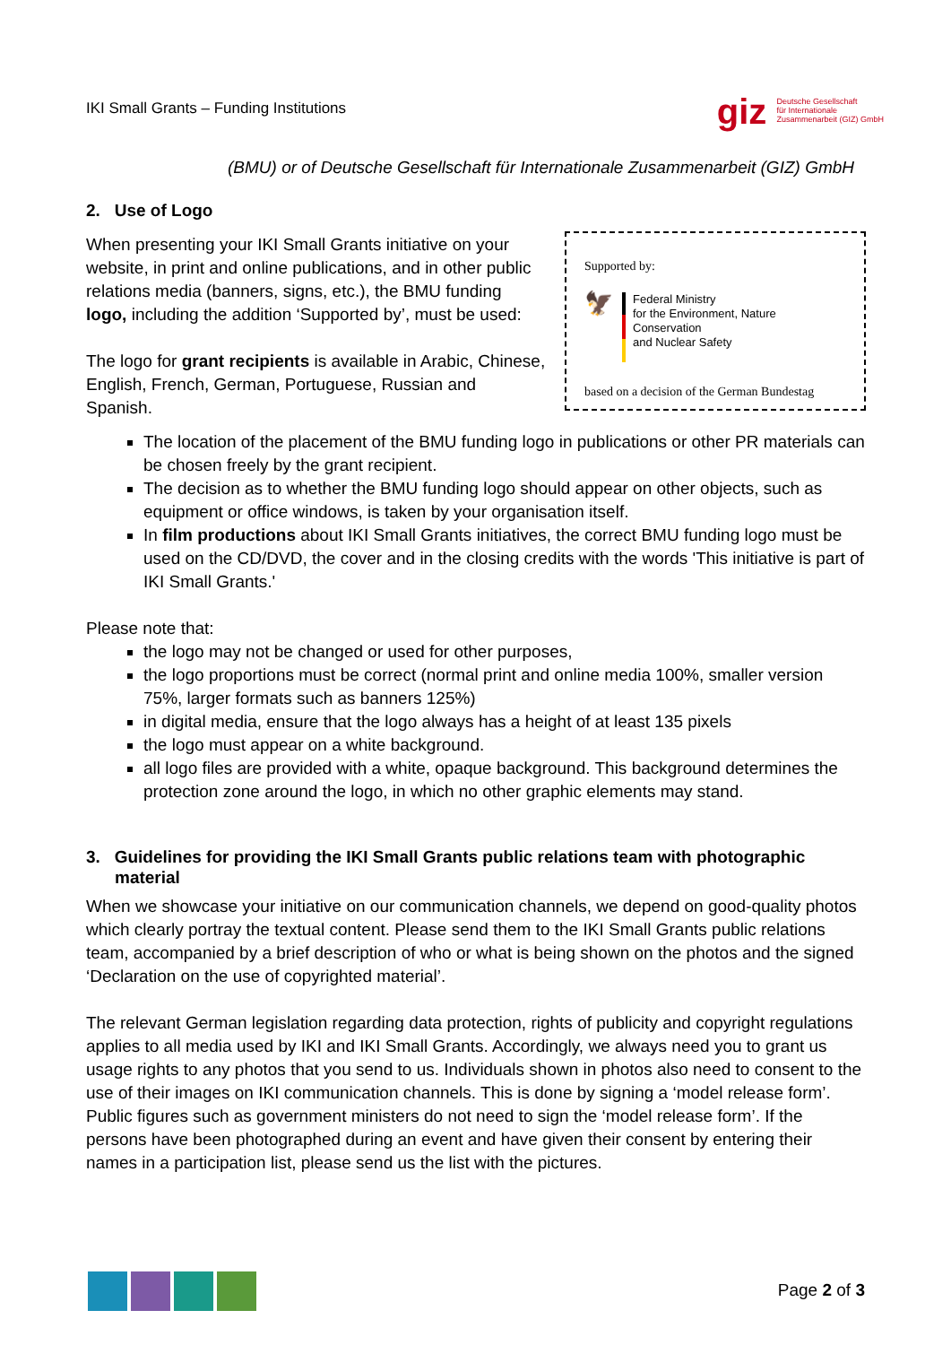IKI Small Grants – Funding Institutions giz Deutsche Gesellschaft
für Internationale
Zusammenarbeit (GIZ) GmbH
(BMU) or of Deutsche Gesellschaft für Internationale Zusammenarbeit (GIZ) GmbH
2. Use of Logo
Supported by:
🦅
Federal Ministry
for the Environment, Nature Conservation
and Nuclear Safety
based on a decision of the German Bundestag
When presenting your IKI Small Grants initiative on your website, in print and online publications, and in other public relations media (banners, signs, etc.), the BMU funding logo, including the addition ‘Supported by’, must be used:
The logo for grant recipients is available in Arabic, Chinese, English, French, German, Portuguese, Russian and Spanish.
The location of the placement of the BMU funding logo in publications or other PR materials can be chosen freely by the grant recipient.
The decision as to whether the BMU funding logo should appear on other objects, such as equipment or office windows, is taken by your organisation itself.
In film productions about IKI Small Grants initiatives, the correct BMU funding logo must be used on the CD/DVD, the cover and in the closing credits with the words 'This initiative is part of IKI Small Grants.'
Please note that:
the logo may not be changed or used for other purposes,
the logo proportions must be correct (normal print and online media 100%, smaller version 75%, larger formats such as banners 125%)
in digital media, ensure that the logo always has a height of at least 135 pixels
the logo must appear on a white background.
all logo files are provided with a white, opaque background. This background determines the protection zone around the logo, in which no other graphic elements may stand.
3. Guidelines for providing the IKI Small Grants public relations team with photographic material
When we showcase your initiative on our communication channels, we depend on good-quality photos which clearly portray the textual content. Please send them to the IKI Small Grants public relations team, accompanied by a brief description of who or what is being shown on the photos and the signed ‘Declaration on the use of copyrighted material’.
The relevant German legislation regarding data protection, rights of publicity and copyright regulations applies to all media used by IKI and IKI Small Grants. Accordingly, we always need you to grant us usage rights to any photos that you send to us. Individuals shown in photos also need to consent to the use of their images on IKI communication channels. This is done by signing a ‘model release form’. Public figures such as government ministers do not need to sign the ‘model release form’. If the persons have been photographed during an event and have given their consent by entering their names in a participation list, please send us the list with the pictures.
Page 2 of 3